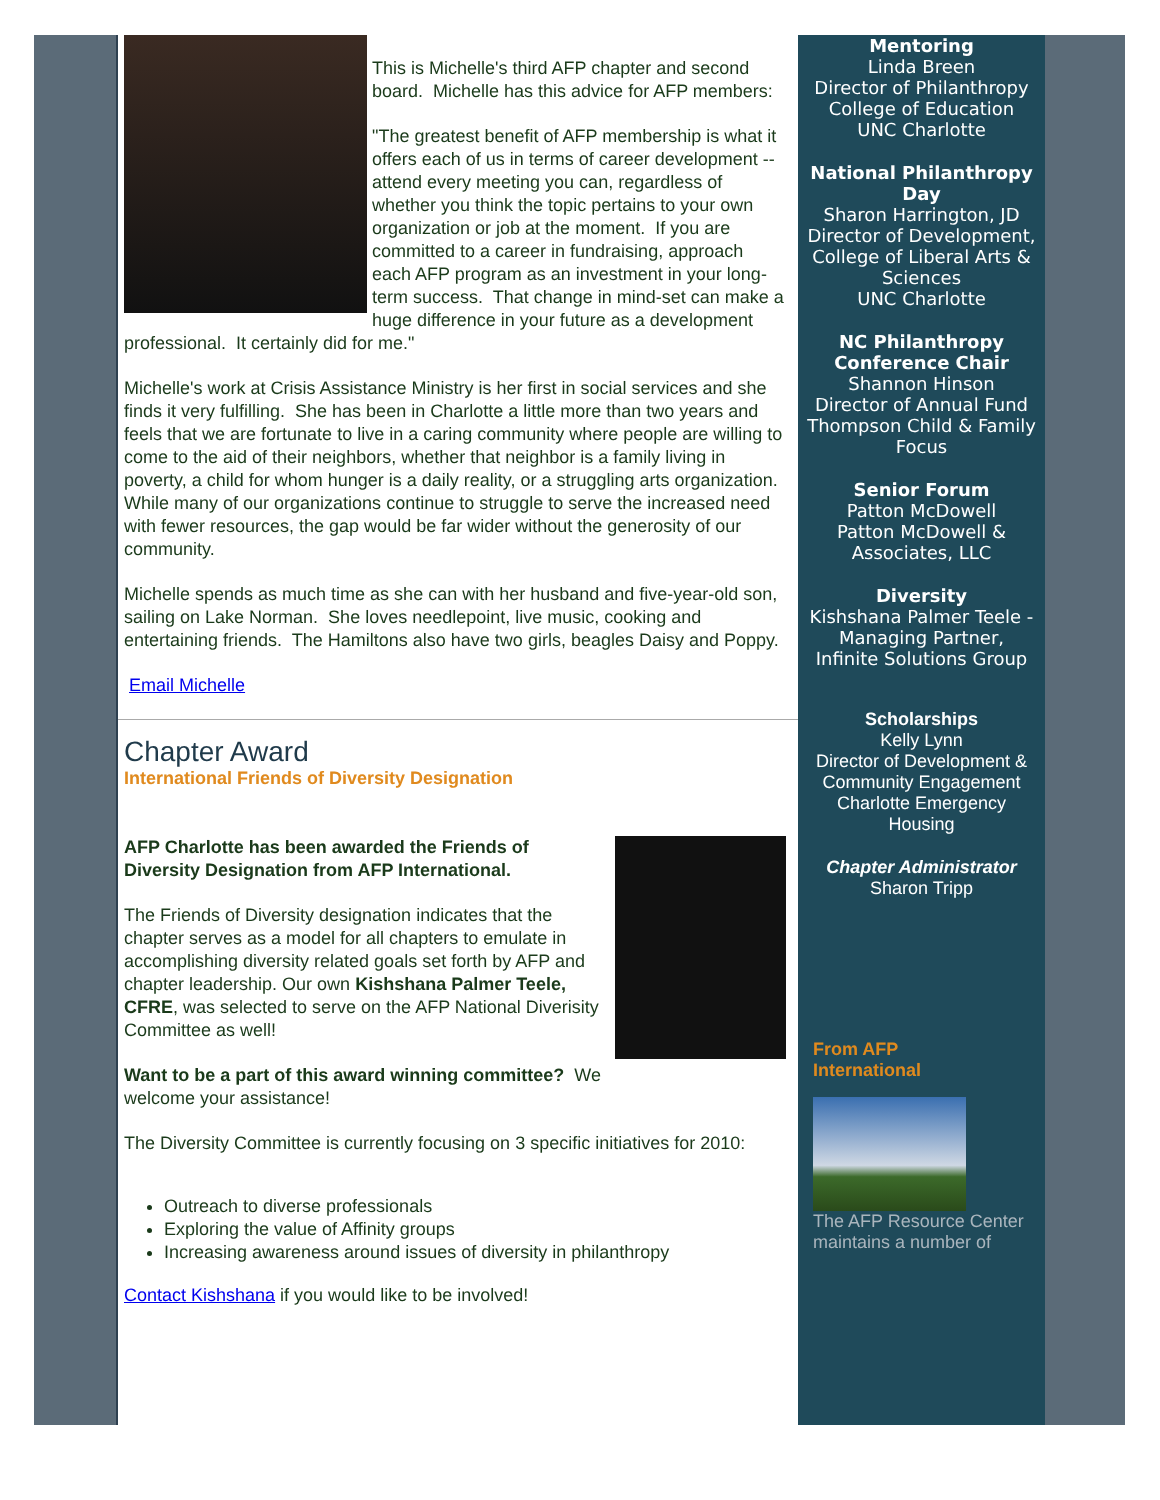This is Michelle's third AFP chapter and second board. Michelle has this advice for AFP members:
"The greatest benefit of AFP membership is what it offers each of us in terms of career development -- attend every meeting you can, regardless of whether you think the topic pertains to your own organization or job at the moment. If you are committed to a career in fundraising, approach each AFP program as an investment in your long-term success. That change in mind-set can make a huge difference in your future as a development professional. It certainly did for me."
Michelle's work at Crisis Assistance Ministry is her first in social services and she finds it very fulfilling. She has been in Charlotte a little more than two years and feels that we are fortunate to live in a caring community where people are willing to come to the aid of their neighbors, whether that neighbor is a family living in poverty, a child for whom hunger is a daily reality, or a struggling arts organization. While many of our organizations continue to struggle to serve the increased need with fewer resources, the gap would be far wider without the generosity of our community.
Michelle spends as much time as she can with her husband and five-year-old son, sailing on Lake Norman. She loves needlepoint, live music, cooking and entertaining friends. The Hamiltons also have two girls, beagles Daisy and Poppy.
Email Michelle
Chapter Award
International Friends of Diversity Designation
AFP Charlotte has been awarded the Friends of Diversity Designation from AFP International.
The Friends of Diversity designation indicates that the chapter serves as a model for all chapters to emulate in accomplishing diversity related goals set forth by AFP and chapter leadership. Our own Kishshana Palmer Teele, CFRE, was selected to serve on the AFP National Diverisity Committee as well!
Want to be a part of this award winning committee? We welcome your assistance!
The Diversity Committee is currently focusing on 3 specific initiatives for 2010:
Outreach to diverse professionals
Exploring the value of Affinity groups
Increasing awareness around issues of diversity in philanthropy
Contact Kishshana if you would like to be involved!
Mentoring
Linda Breen
Director of Philanthropy
College of Education
UNC Charlotte
National Philanthropy Day
Sharon Harrington, JD
Director of Development, College of Liberal Arts & Sciences
UNC Charlotte
NC Philanthropy Conference Chair
Shannon Hinson
Director of Annual Fund
Thompson Child & Family Focus
Senior Forum
Patton McDowell
Patton McDowell & Associates, LLC
Diversity
Kishshana Palmer Teele - Managing Partner, Infinite Solutions Group
Scholarships
Kelly Lynn
Director of Development & Community Engagement
Charlotte Emergency Housing
Chapter Administrator
Sharon Tripp
From AFP
International
The AFP Resource Center maintains a number of